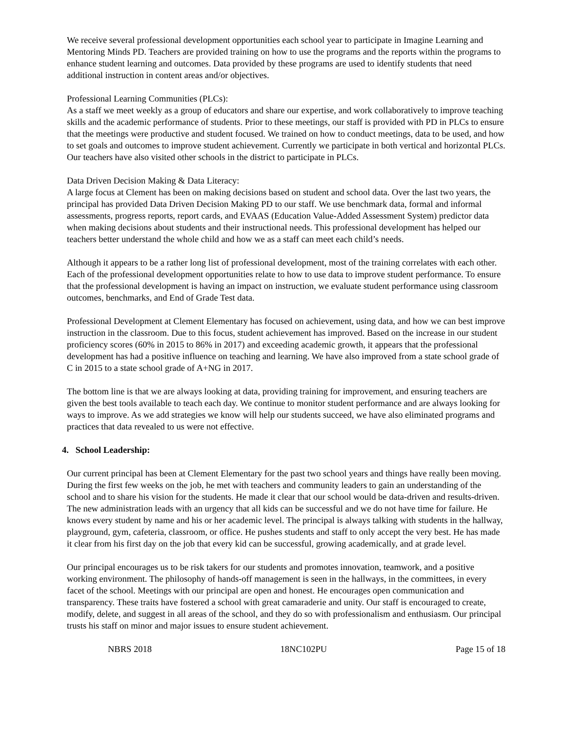We receive several professional development opportunities each school year to participate in Imagine Learning and Mentoring Minds PD. Teachers are provided training on how to use the programs and the reports within the programs to enhance student learning and outcomes. Data provided by these programs are used to identify students that need additional instruction in content areas and/or objectives.
Professional Learning Communities (PLCs):
As a staff we meet weekly as a group of educators and share our expertise, and work collaboratively to improve teaching skills and the academic performance of students. Prior to these meetings, our staff is provided with PD in PLCs to ensure that the meetings were productive and student focused. We trained on how to conduct meetings, data to be used, and how to set goals and outcomes to improve student achievement. Currently we participate in both vertical and horizontal PLCs. Our teachers have also visited other schools in the district to participate in PLCs.
Data Driven Decision Making & Data Literacy:
A large focus at Clement has been on making decisions based on student and school data. Over the last two years, the principal has provided Data Driven Decision Making PD to our staff. We use benchmark data, formal and informal assessments, progress reports, report cards, and EVAAS (Education Value-Added Assessment System) predictor data when making decisions about students and their instructional needs. This professional development has helped our teachers better understand the whole child and how we as a staff can meet each child’s needs.
Although it appears to be a rather long list of professional development, most of the training correlates with each other. Each of the professional development opportunities relate to how to use data to improve student performance. To ensure that the professional development is having an impact on instruction, we evaluate student performance using classroom outcomes, benchmarks, and End of Grade Test data.
Professional Development at Clement Elementary has focused on achievement, using data, and how we can best improve instruction in the classroom. Due to this focus, student achievement has improved. Based on the increase in our student proficiency scores (60% in 2015 to 86% in 2017) and exceeding academic growth, it appears that the professional development has had a positive influence on teaching and learning. We have also improved from a state school grade of C in 2015 to a state school grade of A+NG in 2017.
The bottom line is that we are always looking at data, providing training for improvement, and ensuring teachers are given the best tools available to teach each day. We continue to monitor student performance and are always looking for ways to improve. As we add strategies we know will help our students succeed, we have also eliminated programs and practices that data revealed to us were not effective.
4. School Leadership:
Our current principal has been at Clement Elementary for the past two school years and things have really been moving. During the first few weeks on the job, he met with teachers and community leaders to gain an understanding of the school and to share his vision for the students. He made it clear that our school would be data-driven and results-driven. The new administration leads with an urgency that all kids can be successful and we do not have time for failure. He knows every student by name and his or her academic level. The principal is always talking with students in the hallway, playground, gym, cafeteria, classroom, or office. He pushes students and staff to only accept the very best. He has made it clear from his first day on the job that every kid can be successful, growing academically, and at grade level.
Our principal encourages us to be risk takers for our students and promotes innovation, teamwork, and a positive working environment. The philosophy of hands-off management is seen in the hallways, in the committees, in every facet of the school. Meetings with our principal are open and honest. He encourages open communication and transparency. These traits have fostered a school with great camaraderie and unity. Our staff is encouraged to create, modify, delete, and suggest in all areas of the school, and they do so with professionalism and enthusiasm. Our principal trusts his staff on minor and major issues to ensure student achievement.
NBRS 2018 18NC102PU Page 15 of 18